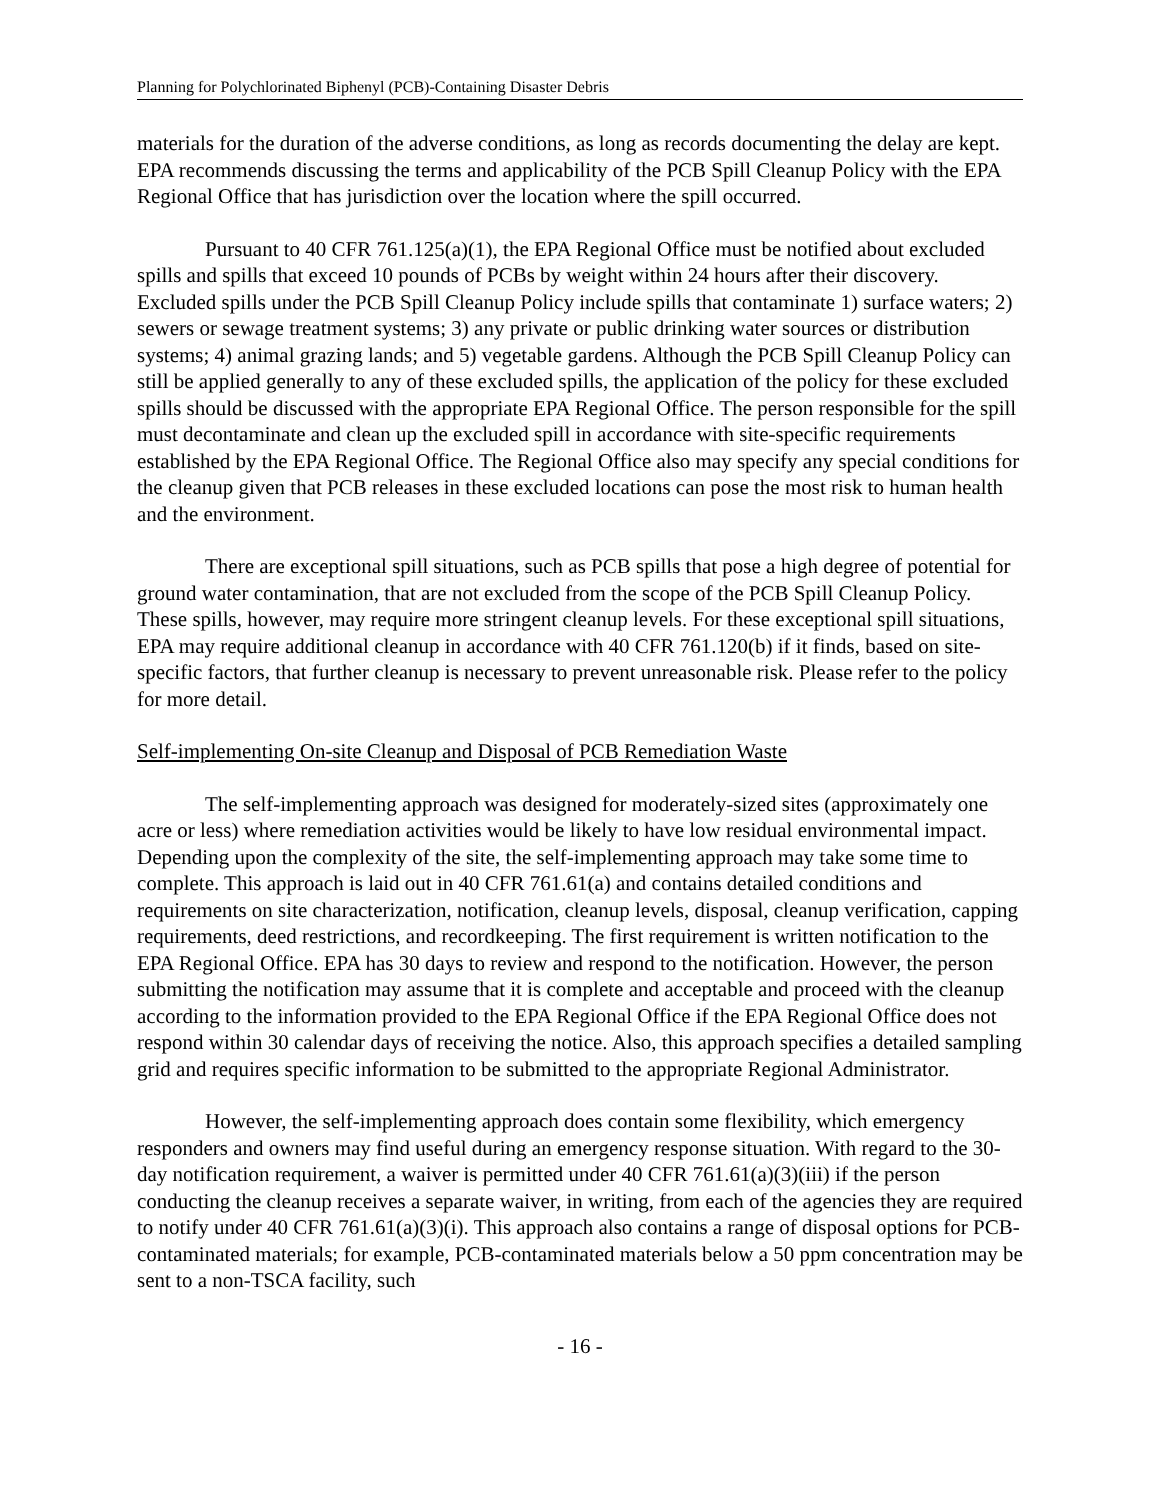Planning for Polychlorinated Biphenyl (PCB)-Containing Disaster Debris
materials for the duration of the adverse conditions, as long as records documenting the delay are kept. EPA recommends discussing the terms and applicability of the PCB Spill Cleanup Policy with the EPA Regional Office that has jurisdiction over the location where the spill occurred.
Pursuant to 40 CFR 761.125(a)(1), the EPA Regional Office must be notified about excluded spills and spills that exceed 10 pounds of PCBs by weight within 24 hours after their discovery. Excluded spills under the PCB Spill Cleanup Policy include spills that contaminate 1) surface waters; 2) sewers or sewage treatment systems; 3) any private or public drinking water sources or distribution systems; 4) animal grazing lands; and 5) vegetable gardens. Although the PCB Spill Cleanup Policy can still be applied generally to any of these excluded spills, the application of the policy for these excluded spills should be discussed with the appropriate EPA Regional Office. The person responsible for the spill must decontaminate and clean up the excluded spill in accordance with site-specific requirements established by the EPA Regional Office. The Regional Office also may specify any special conditions for the cleanup given that PCB releases in these excluded locations can pose the most risk to human health and the environment.
There are exceptional spill situations, such as PCB spills that pose a high degree of potential for ground water contamination, that are not excluded from the scope of the PCB Spill Cleanup Policy. These spills, however, may require more stringent cleanup levels. For these exceptional spill situations, EPA may require additional cleanup in accordance with 40 CFR 761.120(b) if it finds, based on site-specific factors, that further cleanup is necessary to prevent unreasonable risk. Please refer to the policy for more detail.
Self-implementing On-site Cleanup and Disposal of PCB Remediation Waste
The self-implementing approach was designed for moderately-sized sites (approximately one acre or less) where remediation activities would be likely to have low residual environmental impact. Depending upon the complexity of the site, the self-implementing approach may take some time to complete. This approach is laid out in 40 CFR 761.61(a) and contains detailed conditions and requirements on site characterization, notification, cleanup levels, disposal, cleanup verification, capping requirements, deed restrictions, and recordkeeping. The first requirement is written notification to the EPA Regional Office. EPA has 30 days to review and respond to the notification. However, the person submitting the notification may assume that it is complete and acceptable and proceed with the cleanup according to the information provided to the EPA Regional Office if the EPA Regional Office does not respond within 30 calendar days of receiving the notice. Also, this approach specifies a detailed sampling grid and requires specific information to be submitted to the appropriate Regional Administrator.
However, the self-implementing approach does contain some flexibility, which emergency responders and owners may find useful during an emergency response situation. With regard to the 30-day notification requirement, a waiver is permitted under 40 CFR 761.61(a)(3)(iii) if the person conducting the cleanup receives a separate waiver, in writing, from each of the agencies they are required to notify under 40 CFR 761.61(a)(3)(i). This approach also contains a range of disposal options for PCB-contaminated materials; for example, PCB-contaminated materials below a 50 ppm concentration may be sent to a non-TSCA facility, such
- 16 -